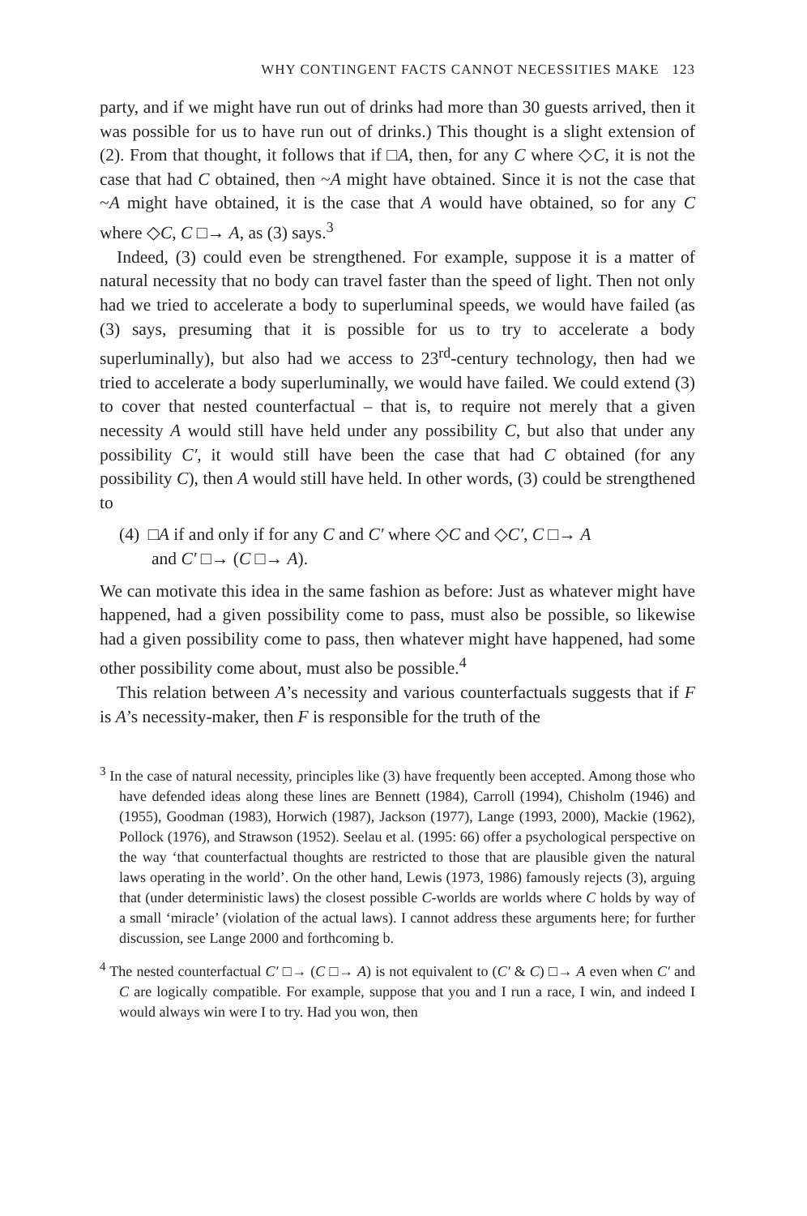WHY CONTINGENT FACTS CANNOT NECESSITIES MAKE 123
party, and if we might have run out of drinks had more than 30 guests arrived, then it was possible for us to have run out of drinks.) This thought is a slight extension of (2). From that thought, it follows that if □A, then, for any C where ◇C, it is not the case that had C obtained, then ~A might have obtained. Since it is not the case that ~A might have obtained, it is the case that A would have obtained, so for any C where ◇C, C □→ A, as (3) says.<sup>3</sup>
Indeed, (3) could even be strengthened. For example, suppose it is a matter of natural necessity that no body can travel faster than the speed of light. Then not only had we tried to accelerate a body to superluminal speeds, we would have failed (as (3) says, presuming that it is possible for us to try to accelerate a body superluminally), but also had we access to 23<sup>rd</sup>-century technology, then had we tried to accelerate a body superluminally, we would have failed. We could extend (3) to cover that nested counterfactual – that is, to require not merely that a given necessity A would still have held under any possibility C, but also that under any possibility C′, it would still have been the case that had C obtained (for any possibility C), then A would still have held. In other words, (3) could be strengthened to
(4) □A if and only if for any C and C′ where ◇C and ◇C′, C □→ A
and C′ □→ (C □→ A).
We can motivate this idea in the same fashion as before: Just as whatever might have happened, had a given possibility come to pass, must also be possible, so likewise had a given possibility come to pass, then whatever might have happened, had some other possibility come about, must also be possible.<sup>4</sup>
This relation between A’s necessity and various counterfactuals suggests that if F is A’s necessity-maker, then F is responsible for the truth of the
<sup>3</sup> In the case of natural necessity, principles like (3) have frequently been accepted. Among those who have defended ideas along these lines are Bennett (1984), Carroll (1994), Chisholm (1946) and (1955), Goodman (1983), Horwich (1987), Jackson (1977), Lange (1993, 2000), Mackie (1962), Pollock (1976), and Strawson (1952). Seelau et al. (1995: 66) offer a psychological perspective on the way ‘that counterfactual thoughts are restricted to those that are plausible given the natural laws operating in the world’. On the other hand, Lewis (1973, 1986) famously rejects (3), arguing that (under deterministic laws) the closest possible C-worlds are worlds where C holds by way of a small ‘miracle’ (violation of the actual laws). I cannot address these arguments here; for further discussion, see Lange 2000 and forthcoming b.
<sup>4</sup> The nested counterfactual C′ □→ (C □→ A) is not equivalent to (C′ & C) □→ A even when C′ and C are logically compatible. For example, suppose that you and I run a race, I win, and indeed I would always win were I to try. Had you won, then